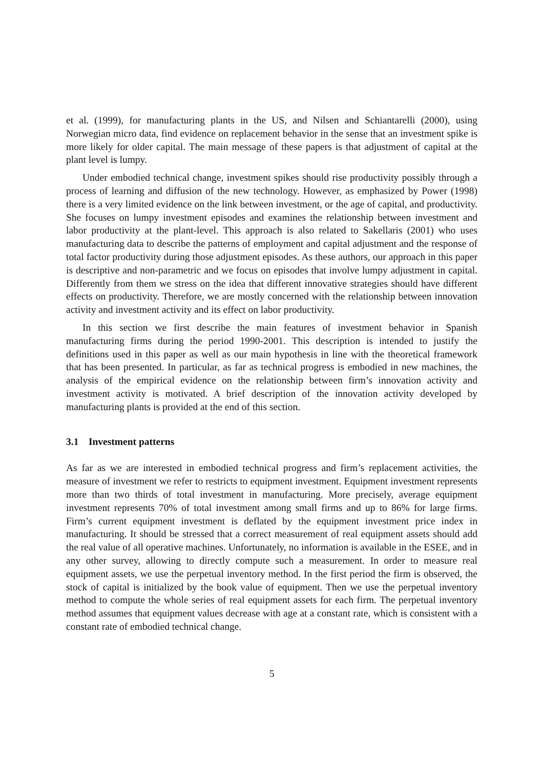et al. (1999), for manufacturing plants in the US, and Nilsen and Schiantarelli (2000), using Norwegian micro data, find evidence on replacement behavior in the sense that an investment spike is more likely for older capital. The main message of these papers is that adjustment of capital at the plant level is lumpy.
Under embodied technical change, investment spikes should rise productivity possibly through a process of learning and diffusion of the new technology. However, as emphasized by Power (1998) there is a very limited evidence on the link between investment, or the age of capital, and productivity. She focuses on lumpy investment episodes and examines the relationship between investment and labor productivity at the plant-level. This approach is also related to Sakellaris (2001) who uses manufacturing data to describe the patterns of employment and capital adjustment and the response of total factor productivity during those adjustment episodes. As these authors, our approach in this paper is descriptive and non-parametric and we focus on episodes that involve lumpy adjustment in capital. Differently from them we stress on the idea that different innovative strategies should have different effects on productivity. Therefore, we are mostly concerned with the relationship between innovation activity and investment activity and its effect on labor productivity.
In this section we first describe the main features of investment behavior in Spanish manufacturing firms during the period 1990-2001. This description is intended to justify the definitions used in this paper as well as our main hypothesis in line with the theoretical framework that has been presented. In particular, as far as technical progress is embodied in new machines, the analysis of the empirical evidence on the relationship between firm’s innovation activity and investment activity is motivated. A brief description of the innovation activity developed by manufacturing plants is provided at the end of this section.
3.1 Investment patterns
As far as we are interested in embodied technical progress and firm’s replacement activities, the measure of investment we refer to restricts to equipment investment. Equipment investment represents more than two thirds of total investment in manufacturing. More precisely, average equipment investment represents 70% of total investment among small firms and up to 86% for large firms. Firm’s current equipment investment is deflated by the equipment investment price index in manufacturing. It should be stressed that a correct measurement of real equipment assets should add the real value of all operative machines. Unfortunately, no information is available in the ESEE, and in any other survey, allowing to directly compute such a measurement. In order to measure real equipment assets, we use the perpetual inventory method. In the first period the firm is observed, the stock of capital is initialized by the book value of equipment. Then we use the perpetual inventory method to compute the whole series of real equipment assets for each firm. The perpetual inventory method assumes that equipment values decrease with age at a constant rate, which is consistent with a constant rate of embodied technical change.
5